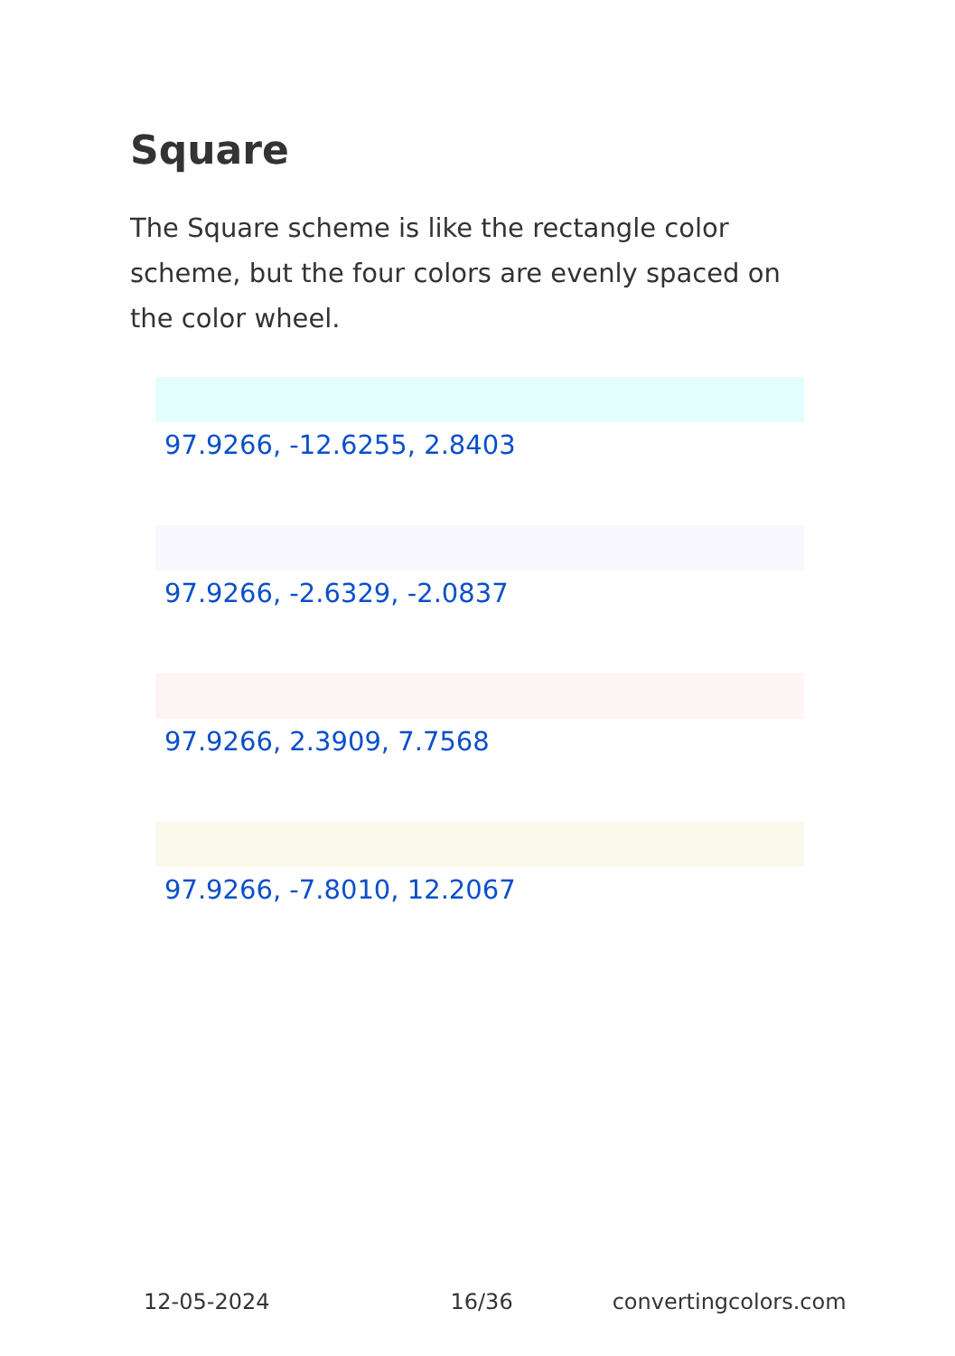Square
The Square scheme is like the rectangle color scheme, but the four colors are evenly spaced on the color wheel.
97.9266, -12.6255, 2.8403
97.9266, -2.6329, -2.0837
97.9266, 2.3909, 7.7568
97.9266, -7.8010, 12.2067
12-05-2024 16/36 convertingcolors.com